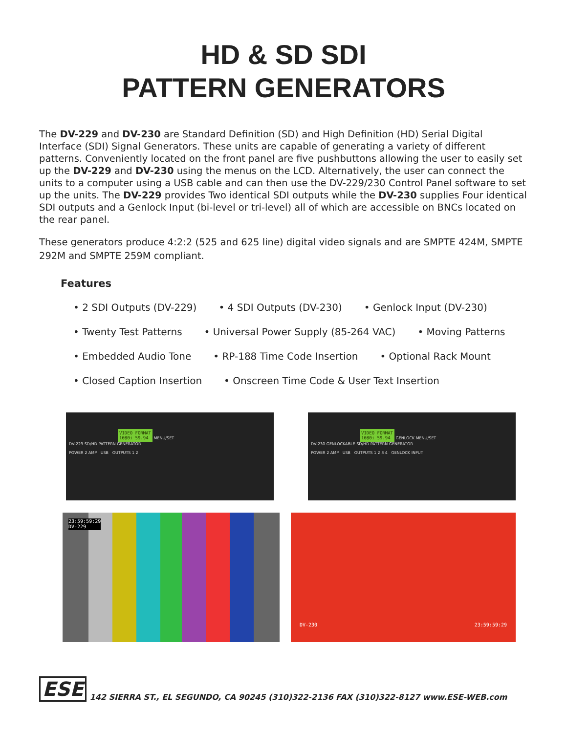HD & SD SDI
PATTERN GENERATORS
The DV-229 and DV-230 are Standard Definition (SD) and High Definition (HD) Serial Digital Interface (SDI) Signal Generators. These units are capable of generating a variety of different patterns. Conveniently located on the front panel are five pushbuttons allowing the user to easily set up the DV-229 and DV-230 using the menus on the LCD. Alternatively, the user can connect the units to a computer using a USB cable and can then use the DV-229/230 Control Panel software to set up the units. The DV-229 provides Two identical SDI outputs while the DV-230 supplies Four identical SDI outputs and a Genlock Input (bi-level or tri-level) all of which are accessible on BNCs located on the rear panel.
These generators produce 4:2:2 (525 and 625 line) digital video signals and are SMPTE 424M, SMPTE 292M and SMPTE 259M compliant.
Features
• 2 SDI Outputs (DV-229) • 4 SDI Outputs (DV-230) • Genlock Input (DV-230)
• Twenty Test Patterns • Universal Power Supply (85-264 VAC) • Moving Patterns
• Embedded Audio Tone • RP-188 Time Code Insertion • Optional Rack Mount
• Closed Caption Insertion • Onscreen Time Code & User Text Insertion
VIDEO FORMAT
1080i 59.94 MENU/SET
DV-229 SD/HD PATTERN GENERATOR
POWER 2 AMP USB OUTPUTS 1 2
VIDEO FORMAT
1080i 59.94 GENLOCK MENU/SET
DV-230 GENLOCKABLE SD/HD PATTERN GENERATOR
POWER 2 AMP USB OUTPUTS 1 2 3 4 GENLOCK INPUT
23:59:59:29
DV-229
DV-230 23:59:59:29
ESE 142 SIERRA ST., EL SEGUNDO, CA 90245 (310)322-2136 FAX (310)322-8127 www.ESE-WEB.com